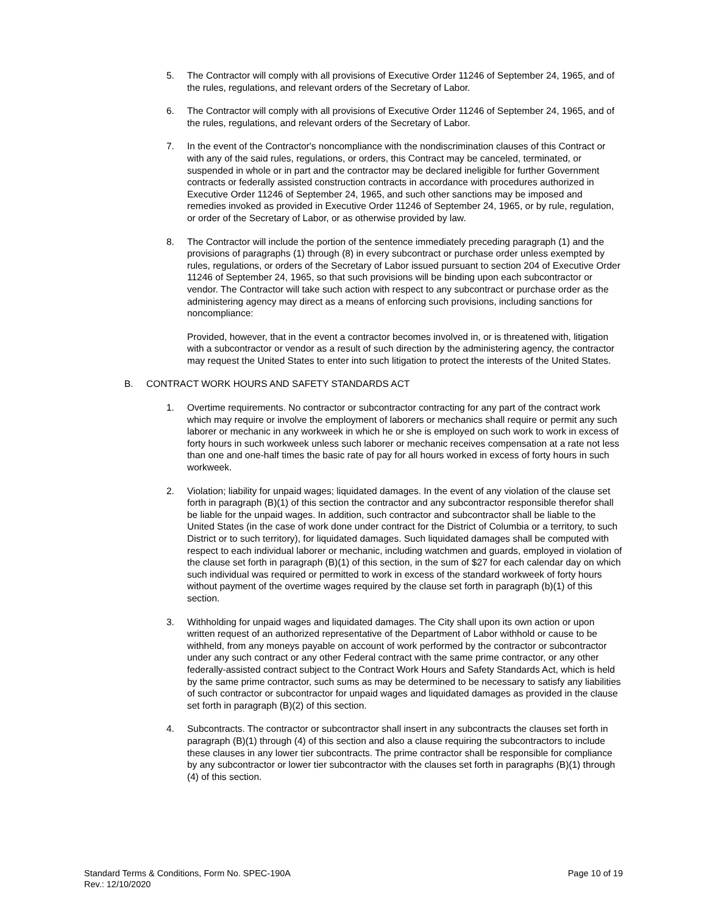5. The Contractor will comply with all provisions of Executive Order 11246 of September 24, 1965, and of the rules, regulations, and relevant orders of the Secretary of Labor.
6. The Contractor will comply with all provisions of Executive Order 11246 of September 24, 1965, and of the rules, regulations, and relevant orders of the Secretary of Labor.
7. In the event of the Contractor's noncompliance with the nondiscrimination clauses of this Contract or with any of the said rules, regulations, or orders, this Contract may be canceled, terminated, or suspended in whole or in part and the contractor may be declared ineligible for further Government contracts or federally assisted construction contracts in accordance with procedures authorized in Executive Order 11246 of September 24, 1965, and such other sanctions may be imposed and remedies invoked as provided in Executive Order 11246 of September 24, 1965, or by rule, regulation, or order of the Secretary of Labor, or as otherwise provided by law.
8. The Contractor will include the portion of the sentence immediately preceding paragraph (1) and the provisions of paragraphs (1) through (8) in every subcontract or purchase order unless exempted by rules, regulations, or orders of the Secretary of Labor issued pursuant to section 204 of Executive Order 11246 of September 24, 1965, so that such provisions will be binding upon each subcontractor or vendor. The Contractor will take such action with respect to any subcontract or purchase order as the administering agency may direct as a means of enforcing such provisions, including sanctions for noncompliance:
Provided, however, that in the event a contractor becomes involved in, or is threatened with, litigation with a subcontractor or vendor as a result of such direction by the administering agency, the contractor may request the United States to enter into such litigation to protect the interests of the United States.
B. CONTRACT WORK HOURS AND SAFETY STANDARDS ACT
1. Overtime requirements. No contractor or subcontractor contracting for any part of the contract work which may require or involve the employment of laborers or mechanics shall require or permit any such laborer or mechanic in any workweek in which he or she is employed on such work to work in excess of forty hours in such workweek unless such laborer or mechanic receives compensation at a rate not less than one and one-half times the basic rate of pay for all hours worked in excess of forty hours in such workweek.
2. Violation; liability for unpaid wages; liquidated damages. In the event of any violation of the clause set forth in paragraph (B)(1) of this section the contractor and any subcontractor responsible therefor shall be liable for the unpaid wages. In addition, such contractor and subcontractor shall be liable to the United States (in the case of work done under contract for the District of Columbia or a territory, to such District or to such territory), for liquidated damages. Such liquidated damages shall be computed with respect to each individual laborer or mechanic, including watchmen and guards, employed in violation of the clause set forth in paragraph (B)(1) of this section, in the sum of $27 for each calendar day on which such individual was required or permitted to work in excess of the standard workweek of forty hours without payment of the overtime wages required by the clause set forth in paragraph (b)(1) of this section.
3. Withholding for unpaid wages and liquidated damages. The City shall upon its own action or upon written request of an authorized representative of the Department of Labor withhold or cause to be withheld, from any moneys payable on account of work performed by the contractor or subcontractor under any such contract or any other Federal contract with the same prime contractor, or any other federally-assisted contract subject to the Contract Work Hours and Safety Standards Act, which is held by the same prime contractor, such sums as may be determined to be necessary to satisfy any liabilities of such contractor or subcontractor for unpaid wages and liquidated damages as provided in the clause set forth in paragraph (B)(2) of this section.
4. Subcontracts. The contractor or subcontractor shall insert in any subcontracts the clauses set forth in paragraph (B)(1) through (4) of this section and also a clause requiring the subcontractors to include these clauses in any lower tier subcontracts. The prime contractor shall be responsible for compliance by any subcontractor or lower tier subcontractor with the clauses set forth in paragraphs (B)(1) through (4) of this section.
Standard Terms & Conditions, Form No. SPEC-190A
Rev.: 12/10/2020
Page 10 of 19